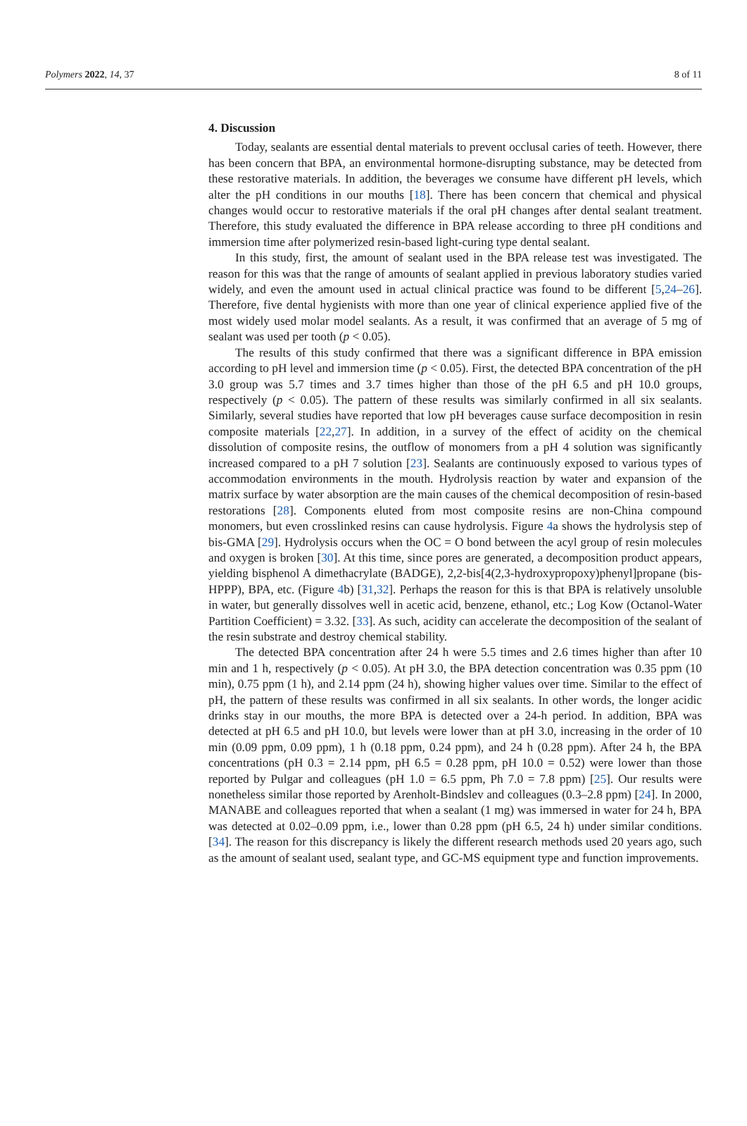Polymers 2022, 14, 37 8 of 11
4. Discussion
Today, sealants are essential dental materials to prevent occlusal caries of teeth. However, there has been concern that BPA, an environmental hormone-disrupting substance, may be detected from these restorative materials. In addition, the beverages we consume have different pH levels, which alter the pH conditions in our mouths [18]. There has been concern that chemical and physical changes would occur to restorative materials if the oral pH changes after dental sealant treatment. Therefore, this study evaluated the difference in BPA release according to three pH conditions and immersion time after polymerized resin-based light-curing type dental sealant.
In this study, first, the amount of sealant used in the BPA release test was investigated. The reason for this was that the range of amounts of sealant applied in previous laboratory studies varied widely, and even the amount used in actual clinical practice was found to be different [5,24–26]. Therefore, five dental hygienists with more than one year of clinical experience applied five of the most widely used molar model sealants. As a result, it was confirmed that an average of 5 mg of sealant was used per tooth (p < 0.05).
The results of this study confirmed that there was a significant difference in BPA emission according to pH level and immersion time (p < 0.05). First, the detected BPA concentration of the pH 3.0 group was 5.7 times and 3.7 times higher than those of the pH 6.5 and pH 10.0 groups, respectively (p < 0.05). The pattern of these results was similarly confirmed in all six sealants. Similarly, several studies have reported that low pH beverages cause surface decomposition in resin composite materials [22,27]. In addition, in a survey of the effect of acidity on the chemical dissolution of composite resins, the outflow of monomers from a pH 4 solution was significantly increased compared to a pH 7 solution [23]. Sealants are continuously exposed to various types of accommodation environments in the mouth. Hydrolysis reaction by water and expansion of the matrix surface by water absorption are the main causes of the chemical decomposition of resin-based restorations [28]. Components eluted from most composite resins are non-China compound monomers, but even crosslinked resins can cause hydrolysis. Figure 4a shows the hydrolysis step of bis-GMA [29]. Hydrolysis occurs when the OC = O bond between the acyl group of resin molecules and oxygen is broken [30]. At this time, since pores are generated, a decomposition product appears, yielding bisphenol A dimethacrylate (BADGE), 2,2-bis[4(2,3-hydroxypropoxy)phenyl]propane (bis-HPPP), BPA, etc. (Figure 4b) [31,32]. Perhaps the reason for this is that BPA is relatively unsoluble in water, but generally dissolves well in acetic acid, benzene, ethanol, etc.; Log Kow (Octanol-Water Partition Coefficient) = 3.32. [33]. As such, acidity can accelerate the decomposition of the sealant of the resin substrate and destroy chemical stability.
The detected BPA concentration after 24 h were 5.5 times and 2.6 times higher than after 10 min and 1 h, respectively (p < 0.05). At pH 3.0, the BPA detection concentration was 0.35 ppm (10 min), 0.75 ppm (1 h), and 2.14 ppm (24 h), showing higher values over time. Similar to the effect of pH, the pattern of these results was confirmed in all six sealants. In other words, the longer acidic drinks stay in our mouths, the more BPA is detected over a 24-h period. In addition, BPA was detected at pH 6.5 and pH 10.0, but levels were lower than at pH 3.0, increasing in the order of 10 min (0.09 ppm, 0.09 ppm), 1 h (0.18 ppm, 0.24 ppm), and 24 h (0.28 ppm). After 24 h, the BPA concentrations (pH 0.3 = 2.14 ppm, pH 6.5 = 0.28 ppm, pH 10.0 = 0.52) were lower than those reported by Pulgar and colleagues (pH 1.0 = 6.5 ppm, Ph 7.0 = 7.8 ppm) [25]. Our results were nonetheless similar those reported by Arenholt-Bindslev and colleagues (0.3–2.8 ppm) [24]. In 2000, MANABE and colleagues reported that when a sealant (1 mg) was immersed in water for 24 h, BPA was detected at 0.02–0.09 ppm, i.e., lower than 0.28 ppm (pH 6.5, 24 h) under similar conditions. [34]. The reason for this discrepancy is likely the different research methods used 20 years ago, such as the amount of sealant used, sealant type, and GC-MS equipment type and function improvements.